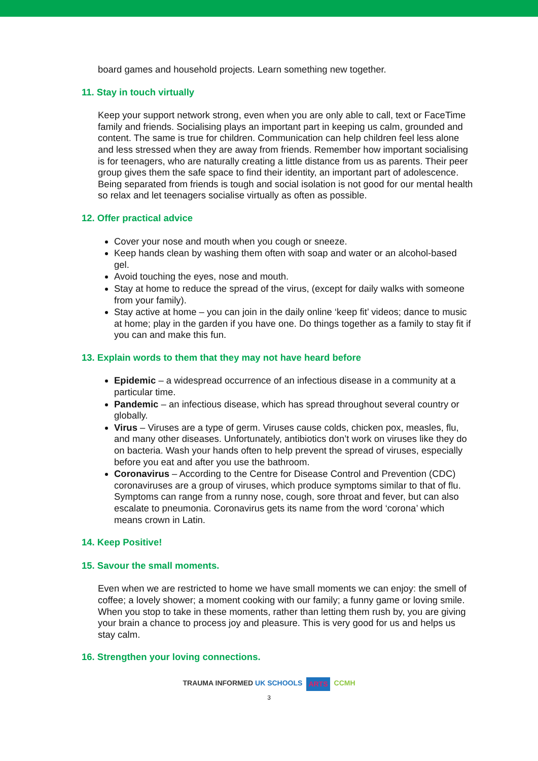board games and household projects. Learn something new together.
11. Stay in touch virtually
Keep your support network strong, even when you are only able to call, text or FaceTime family and friends. Socialising plays an important part in keeping us calm, grounded and content. The same is true for children. Communication can help children feel less alone and less stressed when they are away from friends. Remember how important socialising is for teenagers, who are naturally creating a little distance from us as parents. Their peer group gives them the safe space to find their identity, an important part of adolescence. Being separated from friends is tough and social isolation is not good for our mental health so relax and let teenagers socialise virtually as often as possible.
12. Offer practical advice
Cover your nose and mouth when you cough or sneeze.
Keep hands clean by washing them often with soap and water or an alcohol-based gel.
Avoid touching the eyes, nose and mouth.
Stay at home to reduce the spread of the virus, (except for daily walks with someone from your family).
Stay active at home – you can join in the daily online ‘keep fit’ videos; dance to music at home; play in the garden if you have one. Do things together as a family to stay fit if you can and make this fun.
13. Explain words to them that they may not have heard before
Epidemic – a widespread occurrence of an infectious disease in a community at a particular time.
Pandemic – an infectious disease, which has spread throughout several country or globally.
Virus – Viruses are a type of germ. Viruses cause colds, chicken pox, measles, flu, and many other diseases. Unfortunately, antibiotics don’t work on viruses like they do on bacteria. Wash your hands often to help prevent the spread of viruses, especially before you eat and after you use the bathroom.
Coronavirus – According to the Centre for Disease Control and Prevention (CDC) coronaviruses are a group of viruses, which produce symptoms similar to that of flu. Symptoms can range from a runny nose, cough, sore throat and fever, but can also escalate to pneumonia. Coronavirus gets its name from the word ‘corona’ which means crown in Latin.
14. Keep Positive!
15. Savour the small moments.
Even when we are restricted to home we have small moments we can enjoy: the smell of coffee; a lovely shower; a moment cooking with our family; a funny game or loving smile. When you stop to take in these moments, rather than letting them rush by, you are giving your brain a chance to process joy and pleasure. This is very good for us and helps us stay calm.
16. Strengthen your loving connections.
TRAUMA INFORMED UK SCHOOLS ARTS CCMH
3